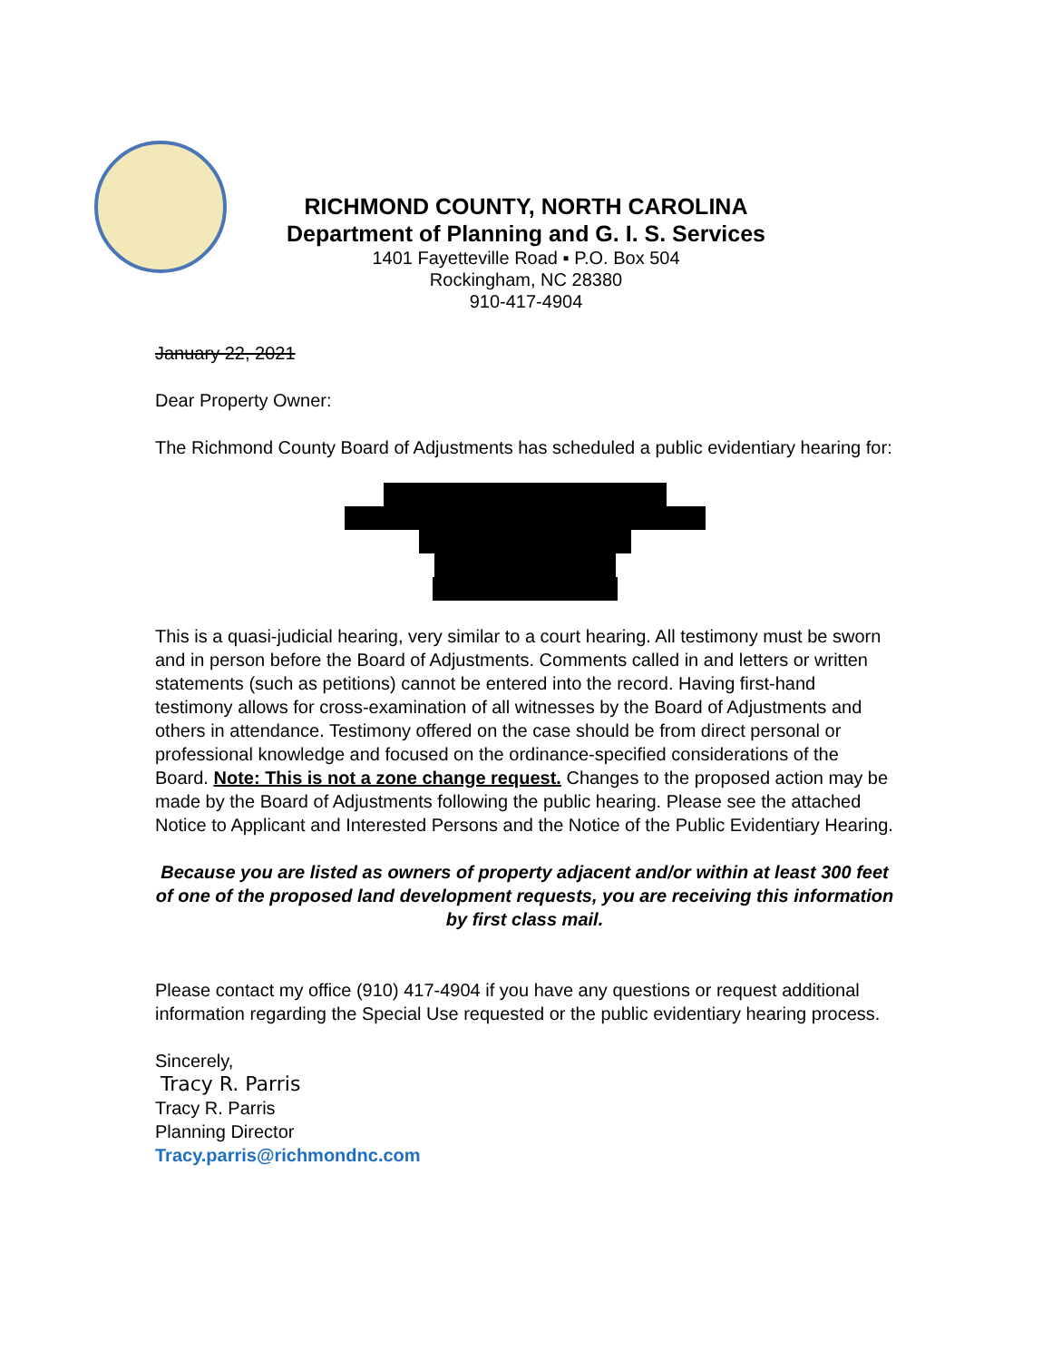RICHMOND COUNTY, NORTH CAROLINA
Department of Planning and G. I. S. Services
1401 Fayetteville Road ▪ P.O. Box 504
Rockingham, NC 28380
910-417-4904
January 22, 2021
Dear Property Owner:
The Richmond County Board of Adjustments has scheduled a public evidentiary hearing for:
This is a quasi-judicial hearing, very similar to a court hearing. All testimony must be sworn and in person before the Board of Adjustments. Comments called in and letters or written statements (such as petitions) cannot be entered into the record. Having first-hand testimony allows for cross-examination of all witnesses by the Board of Adjustments and others in attendance. Testimony offered on the case should be from direct personal or professional knowledge and focused on the ordinance-specified considerations of the Board. Note: This is not a zone change request. Changes to the proposed action may be made by the Board of Adjustments following the public hearing. Please see the attached Notice to Applicant and Interested Persons and the Notice of the Public Evidentiary Hearing.
Because you are listed as owners of property adjacent and/or within at least 300 feet of one of the proposed land development requests, you are receiving this information by first class mail.
Please contact my office (910) 417-4904 if you have any questions or request additional information regarding the Special Use requested or the public evidentiary hearing process.
Sincerely,
Tracy R. Parris
Tracy R. Parris
Planning Director
Tracy.parris@richmondnc.com